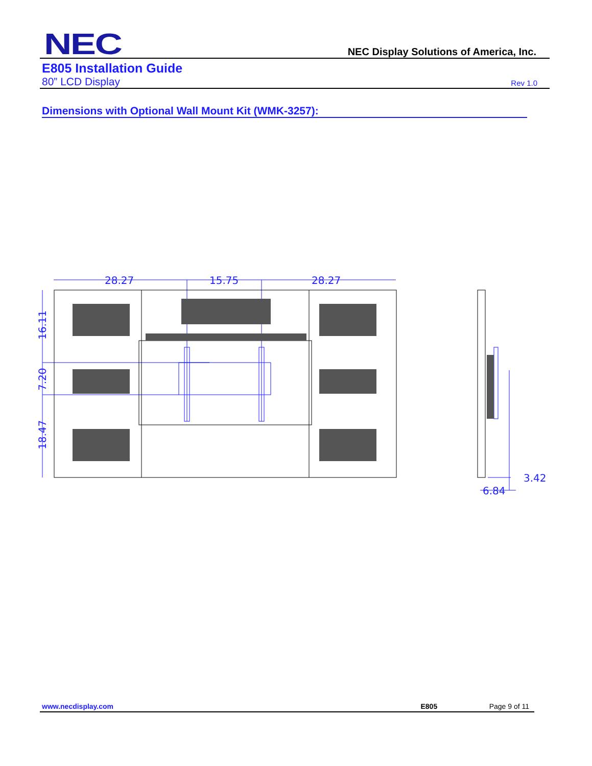NEC NEC Display Solutions of America, Inc.
E805 Installation Guide
80” LCD Display Rev 1.0
Dimensions with Optional Wall Mount Kit (WMK-3257):
28.27
15.75
28.27
16.11
7.20
18.47
3.42
6.84
www.necdisplay.com E805 Page 9 of 11